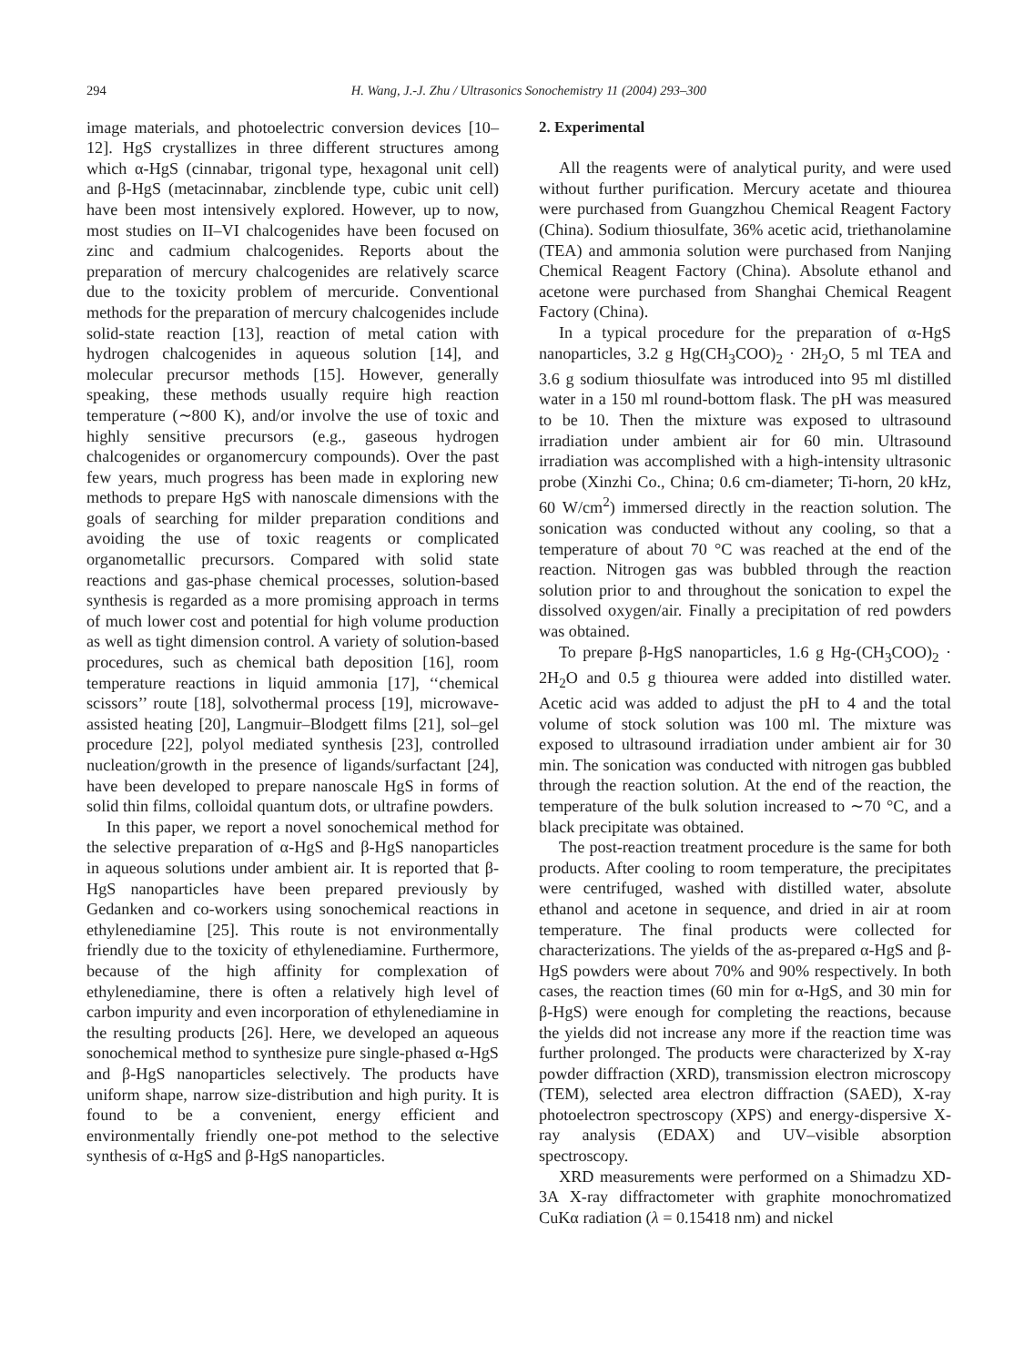294 H. Wang, J.-J. Zhu / Ultrasonics Sonochemistry 11 (2004) 293–300
image materials, and photoelectric conversion devices [10–12]. HgS crystallizes in three different structures among which α-HgS (cinnabar, trigonal type, hexagonal unit cell) and β-HgS (metacinnabar, zincblende type, cubic unit cell) have been most intensively explored. However, up to now, most studies on II–VI chalcogenides have been focused on zinc and cadmium chalcogenides. Reports about the preparation of mercury chalcogenides are relatively scarce due to the toxicity problem of mercuride. Conventional methods for the preparation of mercury chalcogenides include solid-state reaction [13], reaction of metal cation with hydrogen chalcogenides in aqueous solution [14], and molecular precursor methods [15]. However, generally speaking, these methods usually require high reaction temperature (∼800 K), and/or involve the use of toxic and highly sensitive precursors (e.g., gaseous hydrogen chalcogenides or organomercury compounds). Over the past few years, much progress has been made in exploring new methods to prepare HgS with nanoscale dimensions with the goals of searching for milder preparation conditions and avoiding the use of toxic reagents or complicated organometallic precursors. Compared with solid state reactions and gas-phase chemical processes, solution-based synthesis is regarded as a more promising approach in terms of much lower cost and potential for high volume production as well as tight dimension control. A variety of solution-based procedures, such as chemical bath deposition [16], room temperature reactions in liquid ammonia [17], ‘‘chemical scissors’’ route [18], solvothermal process [19], microwave-assisted heating [20], Langmuir–Blodgett films [21], sol–gel procedure [22], polyol mediated synthesis [23], controlled nucleation/growth in the presence of ligands/surfactant [24], have been developed to prepare nanoscale HgS in forms of solid thin films, colloidal quantum dots, or ultrafine powders.
In this paper, we report a novel sonochemical method for the selective preparation of α-HgS and β-HgS nanoparticles in aqueous solutions under ambient air. It is reported that β-HgS nanoparticles have been prepared previously by Gedanken and co-workers using sonochemical reactions in ethylenediamine [25]. This route is not environmentally friendly due to the toxicity of ethylenediamine. Furthermore, because of the high affinity for complexation of ethylenediamine, there is often a relatively high level of carbon impurity and even incorporation of ethylenediamine in the resulting products [26]. Here, we developed an aqueous sonochemical method to synthesize pure single-phased α-HgS and β-HgS nanoparticles selectively. The products have uniform shape, narrow size-distribution and high purity. It is found to be a convenient, energy efficient and environmentally friendly one-pot method to the selective synthesis of α-HgS and β-HgS nanoparticles.
2. Experimental
All the reagents were of analytical purity, and were used without further purification. Mercury acetate and thiourea were purchased from Guangzhou Chemical Reagent Factory (China). Sodium thiosulfate, 36% acetic acid, triethanolamine (TEA) and ammonia solution were purchased from Nanjing Chemical Reagent Factory (China). Absolute ethanol and acetone were purchased from Shanghai Chemical Reagent Factory (China).
In a typical procedure for the preparation of α-HgS nanoparticles, 3.2 g Hg(CH<sub>3</sub>COO)<sub>2</sub> · 2H<sub>2</sub>O, 5 ml TEA and 3.6 g sodium thiosulfate was introduced into 95 ml distilled water in a 150 ml round-bottom flask. The pH was measured to be 10. Then the mixture was exposed to ultrasound irradiation under ambient air for 60 min. Ultrasound irradiation was accomplished with a high-intensity ultrasonic probe (Xinzhi Co., China; 0.6 cm-diameter; Ti-horn, 20 kHz, 60 W/cm<sup>2</sup>) immersed directly in the reaction solution. The sonication was conducted without any cooling, so that a temperature of about 70 °C was reached at the end of the reaction. Nitrogen gas was bubbled through the reaction solution prior to and throughout the sonication to expel the dissolved oxygen/air. Finally a precipitation of red powders was obtained.
To prepare β-HgS nanoparticles, 1.6 g Hg-(CH<sub>3</sub>COO)<sub>2</sub> · 2H<sub>2</sub>O and 0.5 g thiourea were added into distilled water. Acetic acid was added to adjust the pH to 4 and the total volume of stock solution was 100 ml. The mixture was exposed to ultrasound irradiation under ambient air for 30 min. The sonication was conducted with nitrogen gas bubbled through the reaction solution. At the end of the reaction, the temperature of the bulk solution increased to ∼70 °C, and a black precipitate was obtained.
The post-reaction treatment procedure is the same for both products. After cooling to room temperature, the precipitates were centrifuged, washed with distilled water, absolute ethanol and acetone in sequence, and dried in air at room temperature. The final products were collected for characterizations. The yields of the as-prepared α-HgS and β-HgS powders were about 70% and 90% respectively. In both cases, the reaction times (60 min for α-HgS, and 30 min for β-HgS) were enough for completing the reactions, because the yields did not increase any more if the reaction time was further prolonged. The products were characterized by X-ray powder diffraction (XRD), transmission electron microscopy (TEM), selected area electron diffraction (SAED), X-ray photoelectron spectroscopy (XPS) and energy-dispersive X-ray analysis (EDAX) and UV–visible absorption spectroscopy.
XRD measurements were performed on a Shimadzu XD-3A X-ray diffractometer with graphite monochromatized CuKα radiation (λ = 0.15418 nm) and nickel